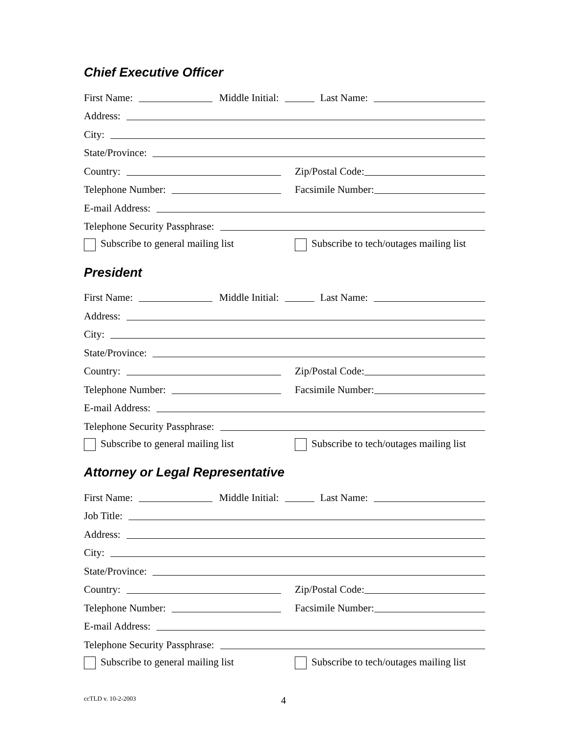Chief Executive Officer
First Name: Middle Initial: Last Name:
Address:
City:
State/Province:
Country:
Zip/Postal Code:
Telephone Number:
Facsimile Number:
E-mail Address:
Telephone Security Passphrase:
Subscribe to general mailing list
Subscribe to tech/outages mailing list
President
First Name: Middle Initial: Last Name:
Address:
City:
State/Province:
Country:
Zip/Postal Code:
Telephone Number:
Facsimile Number:
E-mail Address:
Telephone Security Passphrase:
Subscribe to general mailing list
Subscribe to tech/outages mailing list
Attorney or Legal Representative
First Name: Middle Initial: Last Name:
Job Title:
Address:
City:
State/Province:
Country:
Zip/Postal Code:
Telephone Number:
Facsimile Number:
E-mail Address:
Telephone Security Passphrase:
Subscribe to general mailing list
Subscribe to tech/outages mailing list
ccTLD v. 10-2-2003 4